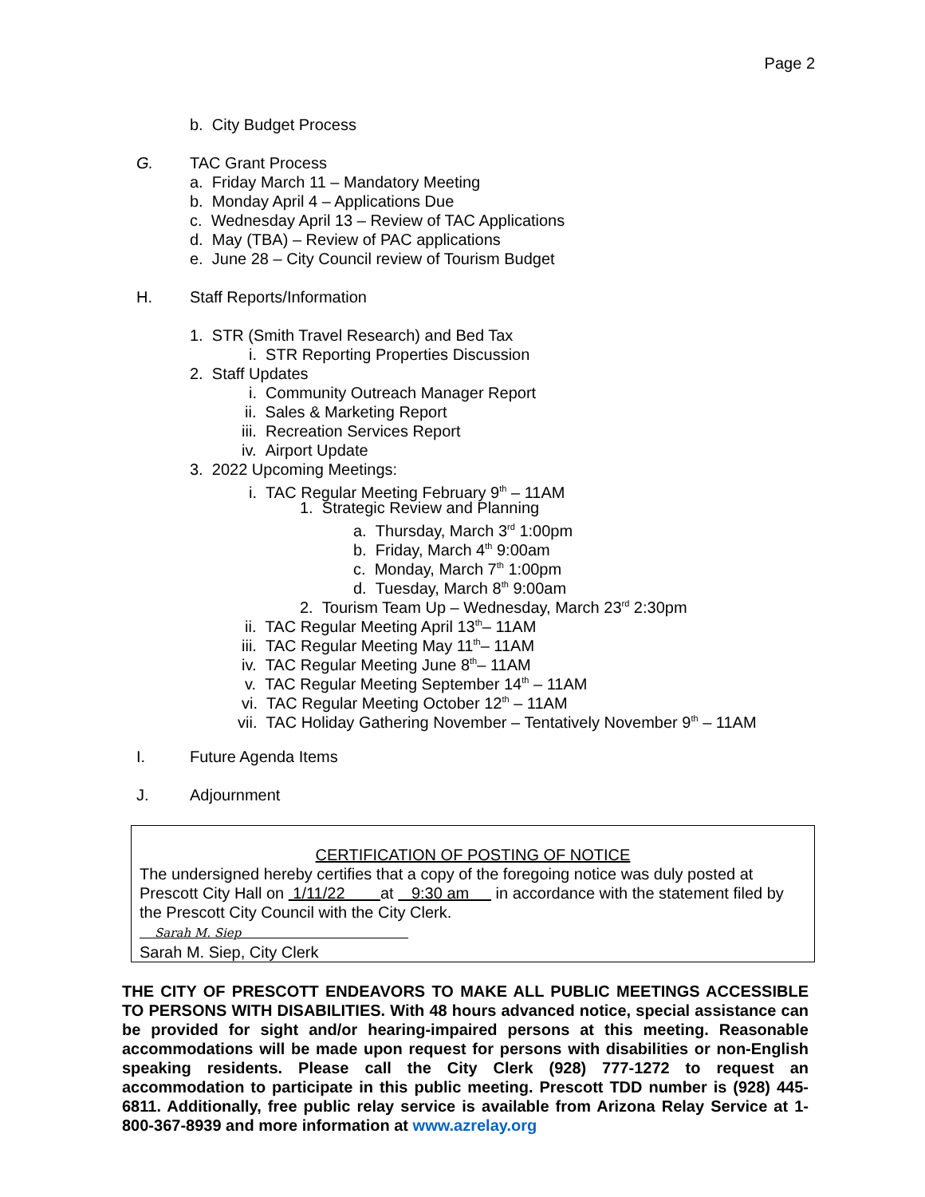Page 2
b. City Budget Process
G. TAC Grant Process
a. Friday March 11 – Mandatory Meeting
b. Monday April 4 – Applications Due
c. Wednesday April 13 – Review of TAC Applications
d. May (TBA) – Review of PAC applications
e. June 28 – City Council review of Tourism Budget
H. Staff Reports/Information
1. STR (Smith Travel Research) and Bed Tax
i. STR Reporting Properties Discussion
2. Staff Updates
i. Community Outreach Manager Report
ii. Sales & Marketing Report
iii. Recreation Services Report
iv. Airport Update
3. 2022 Upcoming Meetings:
i. TAC Regular Meeting February 9<sup>th</sup> – 11AM
1. Strategic Review and Planning
a. Thursday, March 3<sup>rd</sup> 1:00pm
b. Friday, March 4<sup>th</sup> 9:00am
c. Monday, March 7<sup>th</sup> 1:00pm
d. Tuesday, March 8<sup>th</sup> 9:00am
2. Tourism Team Up – Wednesday, March 23<sup>rd</sup> 2:30pm
ii. TAC Regular Meeting April 13<sup>th</sup>– 11AM
iii. TAC Regular Meeting May 11<sup>th</sup>– 11AM
iv. TAC Regular Meeting June 8<sup>th</sup>– 11AM
v. TAC Regular Meeting September 14<sup>th</sup> – 11AM
vi. TAC Regular Meeting October 12<sup>th</sup> – 11AM
vii. TAC Holiday Gathering November – Tentatively November 9<sup>th</sup> – 11AM
I. Future Agenda Items
J. Adjournment
CERTIFICATION OF POSTING OF NOTICE
The undersigned hereby certifies that a copy of the foregoing notice was duly posted at Prescott City Hall on 1/11/22 at 9:30 am in accordance with the statement filed by the Prescott City Council with the City Clerk.
Sarah M. Siep
Sarah M. Siep, City Clerk
THE CITY OF PRESCOTT ENDEAVORS TO MAKE ALL PUBLIC MEETINGS ACCESSIBLE TO PERSONS WITH DISABILITIES. With 48 hours advanced notice, special assistance can be provided for sight and/or hearing-impaired persons at this meeting. Reasonable accommodations will be made upon request for persons with disabilities or non-English speaking residents. Please call the City Clerk (928) 777-1272 to request an accommodation to participate in this public meeting. Prescott TDD number is (928) 445-6811. Additionally, free public relay service is available from Arizona Relay Service at 1-800-367-8939 and more information at www.azrelay.org